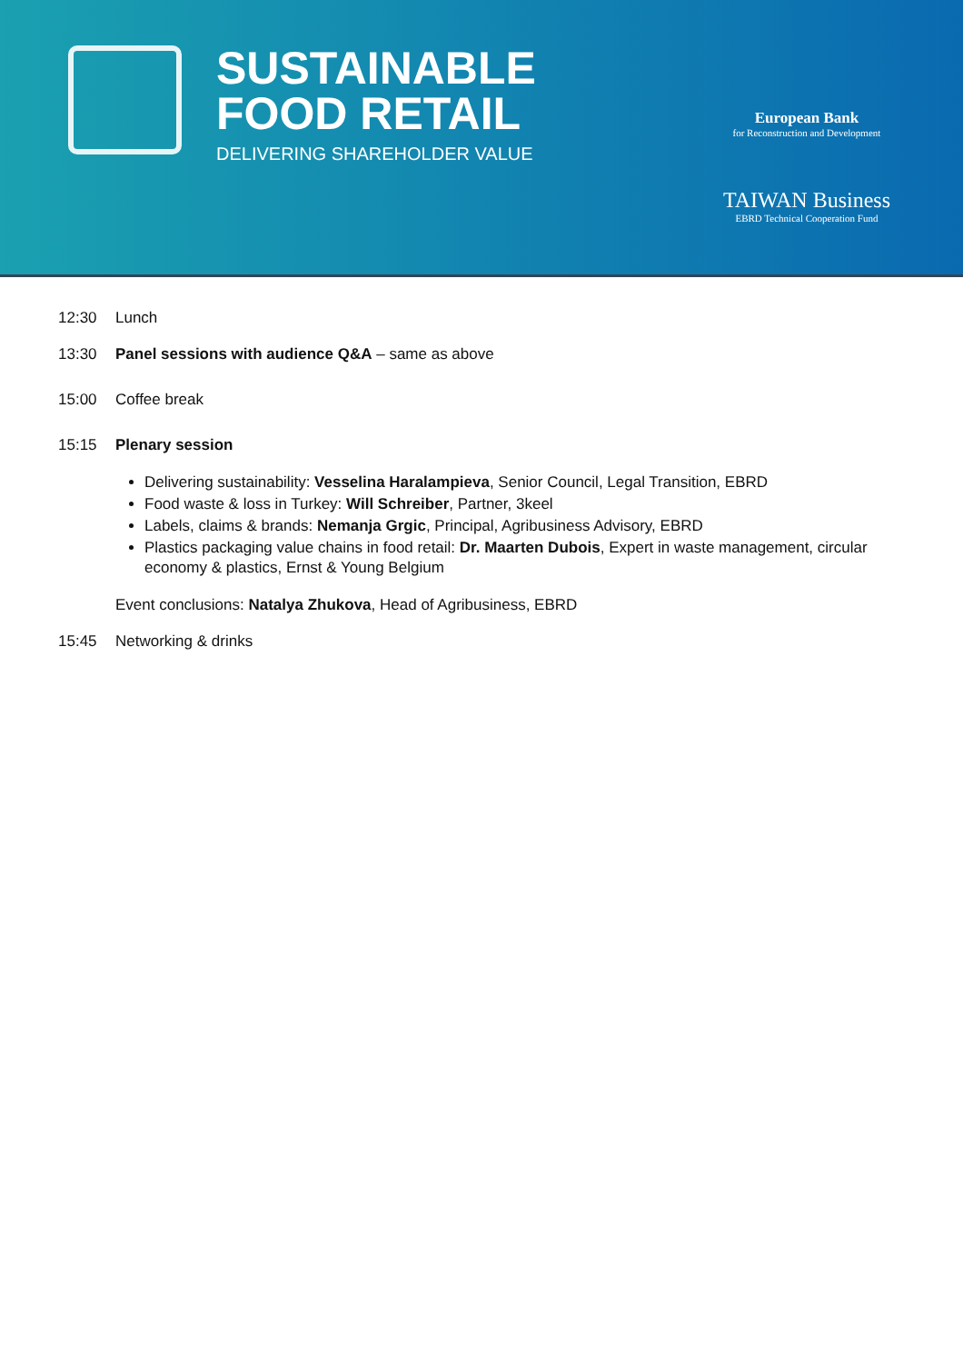SUSTAINABLE
FOOD RETAIL
DELIVERING SHAREHOLDER VALUE
European Bank
for Reconstruction and Development
TAIWAN Business
EBRD Technical Cooperation Fund
12:30 Lunch
13:30 Panel sessions with audience Q&A – same as above
15:00 Coffee break
15:15 Plenary session
Delivering sustainability: Vesselina Haralampieva, Senior Council, Legal Transition, EBRD
Food waste & loss in Turkey: Will Schreiber, Partner, 3keel
Labels, claims & brands: Nemanja Grgic, Principal, Agribusiness Advisory, EBRD
Plastics packaging value chains in food retail: Dr. Maarten Dubois, Expert in waste management, circular economy & plastics, Ernst & Young Belgium
Event conclusions: Natalya Zhukova, Head of Agribusiness, EBRD
15:45 Networking & drinks